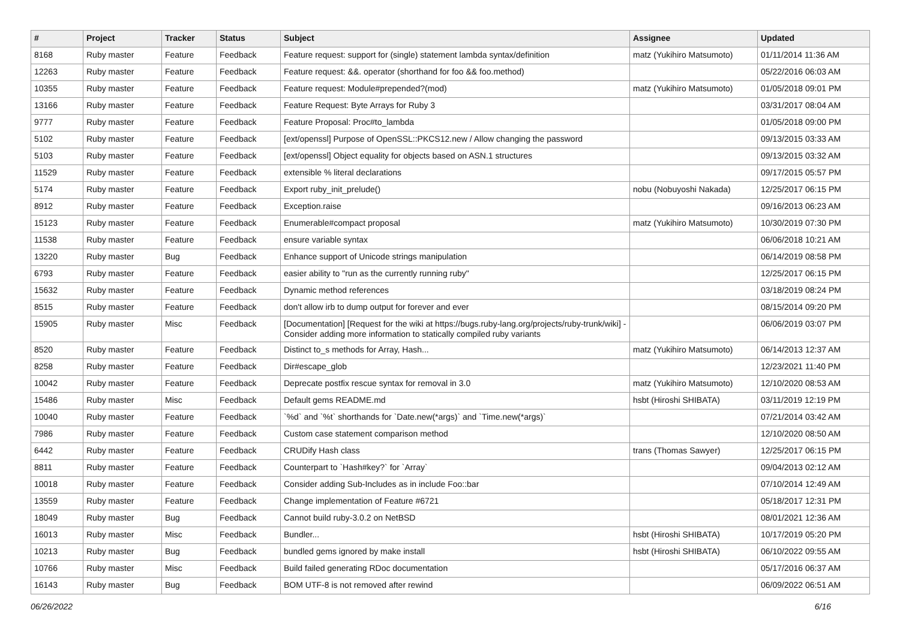| # | Project | Tracker | Status | Subject | Assignee | Updated |
| --- | --- | --- | --- | --- | --- | --- |
| 8168 | Ruby master | Feature | Feedback | Feature request: support for (single) statement lambda syntax/definition | matz (Yukihiro Matsumoto) | 01/11/2014 11:36 AM |
| 12263 | Ruby master | Feature | Feedback | Feature request: &&. operator (shorthand for foo && foo.method) | | 05/22/2016 06:03 AM |
| 10355 | Ruby master | Feature | Feedback | Feature request: Module#prepended?(mod) | matz (Yukihiro Matsumoto) | 01/05/2018 09:01 PM |
| 13166 | Ruby master | Feature | Feedback | Feature Request: Byte Arrays for Ruby 3 | | 03/31/2017 08:04 AM |
| 9777 | Ruby master | Feature | Feedback | Feature Proposal: Proc#to_lambda | | 01/05/2018 09:00 PM |
| 5102 | Ruby master | Feature | Feedback | [ext/openssl] Purpose of OpenSSL::PKCS12.new / Allow changing the password | | 09/13/2015 03:33 AM |
| 5103 | Ruby master | Feature | Feedback | [ext/openssl] Object equality for objects based on ASN.1 structures | | 09/13/2015 03:32 AM |
| 11529 | Ruby master | Feature | Feedback | extensible % literal declarations | | 09/17/2015 05:57 PM |
| 5174 | Ruby master | Feature | Feedback | Export ruby_init_prelude() | nobu (Nobuyoshi Nakada) | 12/25/2017 06:15 PM |
| 8912 | Ruby master | Feature | Feedback | Exception.raise | | 09/16/2013 06:23 AM |
| 15123 | Ruby master | Feature | Feedback | Enumerable#compact proposal | matz (Yukihiro Matsumoto) | 10/30/2019 07:30 PM |
| 11538 | Ruby master | Feature | Feedback | ensure variable syntax | | 06/06/2018 10:21 AM |
| 13220 | Ruby master | Bug | Feedback | Enhance support of Unicode strings manipulation | | 06/14/2019 08:58 PM |
| 6793 | Ruby master | Feature | Feedback | easier ability to "run as the currently running ruby" | | 12/25/2017 06:15 PM |
| 15632 | Ruby master | Feature | Feedback | Dynamic method references | | 03/18/2019 08:24 PM |
| 8515 | Ruby master | Feature | Feedback | don't allow irb to dump output for forever and ever | | 08/15/2014 09:20 PM |
| 15905 | Ruby master | Misc | Feedback | [Documentation] [Request for the wiki at https://bugs.ruby-lang.org/projects/ruby-trunk/wiki] - Consider adding more information to statically compiled ruby variants | | 06/06/2019 03:07 PM |
| 8520 | Ruby master | Feature | Feedback | Distinct to_s methods for Array, Hash... | matz (Yukihiro Matsumoto) | 06/14/2013 12:37 AM |
| 8258 | Ruby master | Feature | Feedback | Dir#escape_glob | | 12/23/2021 11:40 PM |
| 10042 | Ruby master | Feature | Feedback | Deprecate postfix rescue syntax for removal in 3.0 | matz (Yukihiro Matsumoto) | 12/10/2020 08:53 AM |
| 15486 | Ruby master | Misc | Feedback | Default gems README.md | hsbt (Hiroshi SHIBATA) | 03/11/2019 12:19 PM |
| 10040 | Ruby master | Feature | Feedback | `%d` and `%t` shorthands for `Date.new(*args)` and `Time.new(*args)` | | 07/21/2014 03:42 AM |
| 7986 | Ruby master | Feature | Feedback | Custom case statement comparison method | | 12/10/2020 08:50 AM |
| 6442 | Ruby master | Feature | Feedback | CRUDify Hash class | trans (Thomas Sawyer) | 12/25/2017 06:15 PM |
| 8811 | Ruby master | Feature | Feedback | Counterpart to `Hash#key?` for `Array` | | 09/04/2013 02:12 AM |
| 10018 | Ruby master | Feature | Feedback | Consider adding Sub-Includes as in include Foo::bar | | 07/10/2014 12:49 AM |
| 13559 | Ruby master | Feature | Feedback | Change implementation of Feature #6721 | | 05/18/2017 12:31 PM |
| 18049 | Ruby master | Bug | Feedback | Cannot build ruby-3.0.2 on NetBSD | | 08/01/2021 12:36 AM |
| 16013 | Ruby master | Misc | Feedback | Bundler... | hsbt (Hiroshi SHIBATA) | 10/17/2019 05:20 PM |
| 10213 | Ruby master | Bug | Feedback | bundled gems ignored by make install | hsbt (Hiroshi SHIBATA) | 06/10/2022 09:55 AM |
| 10766 | Ruby master | Misc | Feedback | Build failed generating RDoc documentation | | 05/17/2016 06:37 AM |
| 16143 | Ruby master | Bug | Feedback | BOM UTF-8 is not removed after rewind | | 06/09/2022 06:51 AM |
06/26/2022 6/16